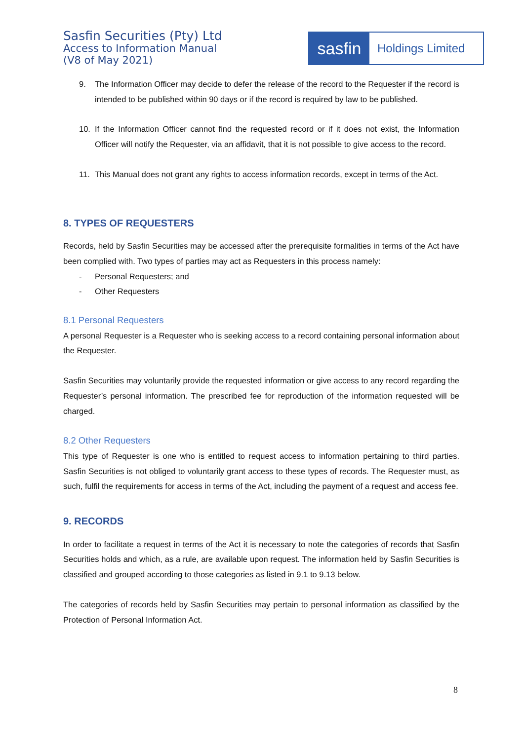Sasfin Securities (Pty) Ltd
Access to Information Manual
(V8 of May 2021)
sasfin
Holdings Limited
9. The Information Officer may decide to defer the release of the record to the Requester if the record is intended to be published within 90 days or if the record is required by law to be published.
10. If the Information Officer cannot find the requested record or if it does not exist, the Information Officer will notify the Requester, via an affidavit, that it is not possible to give access to the record.
11. This Manual does not grant any rights to access information records, except in terms of the Act.
8. TYPES OF REQUESTERS
Records, held by Sasfin Securities may be accessed after the prerequisite formalities in terms of the Act have been complied with. Two types of parties may act as Requesters in this process namely:
- Personal Requesters; and
- Other Requesters
8.1 Personal Requesters
A personal Requester is a Requester who is seeking access to a record containing personal information about the Requester.
Sasfin Securities may voluntarily provide the requested information or give access to any record regarding the Requester’s personal information. The prescribed fee for reproduction of the information requested will be charged.
8.2 Other Requesters
This type of Requester is one who is entitled to request access to information pertaining to third parties. Sasfin Securities is not obliged to voluntarily grant access to these types of records. The Requester must, as such, fulfil the requirements for access in terms of the Act, including the payment of a request and access fee.
9. RECORDS
In order to facilitate a request in terms of the Act it is necessary to note the categories of records that Sasfin Securities holds and which, as a rule, are available upon request. The information held by Sasfin Securities is classified and grouped according to those categories as listed in 9.1 to 9.13 below.
The categories of records held by Sasfin Securities may pertain to personal information as classified by the Protection of Personal Information Act.
8